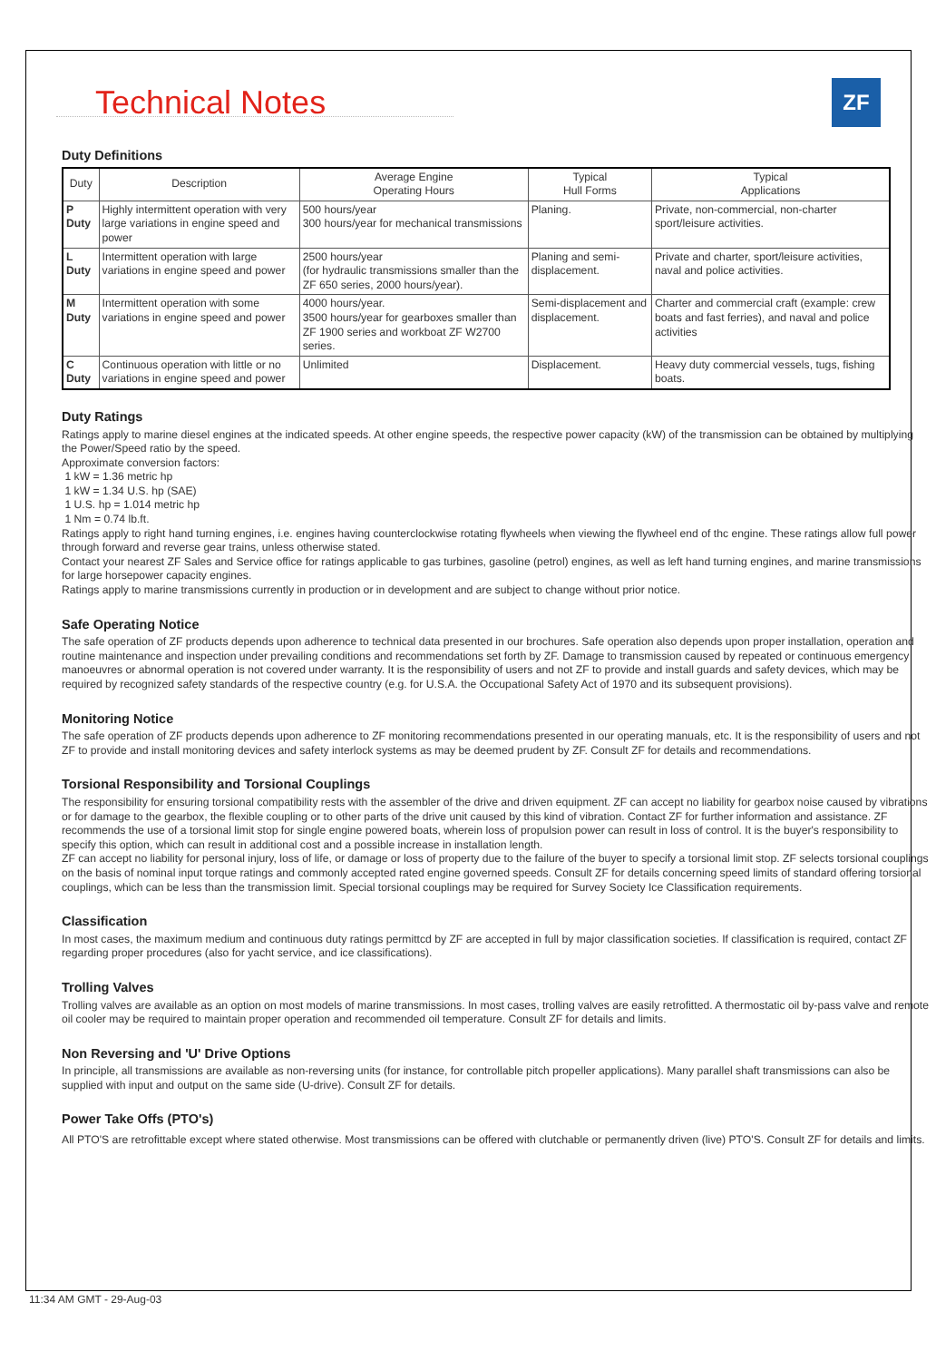Technical Notes ZF
Duty Definitions
| Duty | Description | Average Engine Operating Hours | Typical Hull Forms | Typical Applications |
| --- | --- | --- | --- | --- |
| P Duty | Highly intermittent operation with very large variations in engine speed and power | 500 hours/year 300 hours/year for mechanical transmissions | Planing. | Private, non-commercial, non-charter sport/leisure activities. |
| L Duty | Intermittent operation with large variations in engine speed and power | 2500 hours/year (for hydraulic transmissions smaller than the ZF 650 series, 2000 hours/year). | Planing and semi-displacement. | Private and charter, sport/leisure activities, naval and police activities. |
| M Duty | Intermittent operation with some variations in engine speed and power | 4000 hours/year. 3500 hours/year for gearboxes smaller than ZF 1900 series and workboat ZF W2700 series. | Semi-displacement and displacement. | Charter and commercial craft (example: crew boats and fast ferries), and naval and police activities |
| C Duty | Continuous operation with little or no variations in engine speed and power | Unlimited | Displacement. | Heavy duty commercial vessels, tugs, fishing boats. |
Duty Ratings
Ratings apply to marine diesel engines at the indicated speeds. At other engine speeds, the respective power capacity (kW) of the transmission can be obtained by multiplying the Power/Speed ratio by the speed.
Approximate conversion factors:
1 kW = 1.36 metric hp
1 kW = 1.34 U.S. hp (SAE)
1 U.S. hp = 1.014 metric hp
1 Nm = 0.74 lb.ft.
Ratings apply to right hand turning engines, i.e. engines having counterclockwise rotating flywheels when viewing the flywheel end of thc engine. These ratings allow full power through forward and reverse gear trains, unless otherwise stated.
Contact your nearest ZF Sales and Service office for ratings applicable to gas turbines, gasoline (petrol) engines, as well as left hand turning engines, and marine transmissions for large horsepower capacity engines.
Ratings apply to marine transmissions currently in production or in development and are subject to change without prior notice.
Safe Operating Notice
The safe operation of ZF products depends upon adherence to technical data presented in our brochures. Safe operation also depends upon proper installation, operation and routine maintenance and inspection under prevailing conditions and recommendations set forth by ZF. Damage to transmission caused by repeated or continuous emergency manoeuvres or abnormal operation is not covered under warranty. It is the responsibility of users and not ZF to provide and install guards and safety devices, which may be required by recognized safety standards of the respective country (e.g. for U.S.A. the Occupational Safety Act of 1970 and its subsequent provisions).
Monitoring Notice
The safe operation of ZF products depends upon adherence to ZF monitoring recommendations presented in our operating manuals, etc. It is the responsibility of users and not ZF to provide and install monitoring devices and safety interlock systems as may be deemed prudent by ZF. Consult ZF for details and recommendations.
Torsional Responsibility and Torsional Couplings
The responsibility for ensuring torsional compatibility rests with the assembler of the drive and driven equipment. ZF can accept no liability for gearbox noise caused by vibrations or for damage to the gearbox, the flexible coupling or to other parts of the drive unit caused by this kind of vibration. Contact ZF for further information and assistance. ZF recommends the use of a torsional limit stop for single engine powered boats, wherein loss of propulsion power can result in loss of control. It is the buyer's responsibility to specify this option, which can result in additional cost and a possible increase in installation length.
ZF can accept no liability for personal injury, loss of life, or damage or loss of property due to the failure of the buyer to specify a torsional limit stop. ZF selects torsional couplings on the basis of nominal input torque ratings and commonly accepted rated engine governed speeds. Consult ZF for details concerning speed limits of standard offering torsional couplings, which can be less than the transmission limit. Special torsional couplings may be required for Survey Society Ice Classification requirements.
Classification
In most cases, the maximum medium and continuous duty ratings permittcd by ZF are accepted in full by major classification societies. If classification is required, contact ZF regarding proper procedures (also for yacht service, and ice classifications).
Trolling Valves
Trolling valves are available as an option on most models of marine transmissions. In most cases, trolling valves are easily retrofitted. A thermostatic oil by-pass valve and remote oil cooler may be required to maintain proper operation and recommended oil temperature. Consult ZF for details and limits.
Non Reversing and 'U' Drive Options
In principle, all transmissions are available as non-reversing units (for instance, for controllable pitch propeller applications). Many parallel shaft transmissions can also be supplied with input and output on the same side (U-drive). Consult ZF for details.
Power Take Offs (PTO's)
All PTO'S are retrofittable except where stated otherwise. Most transmissions can be offered with clutchable or permanently driven (live) PTO'S. Consult ZF for details and limits.
11:34 AM GMT - 29-Aug-03